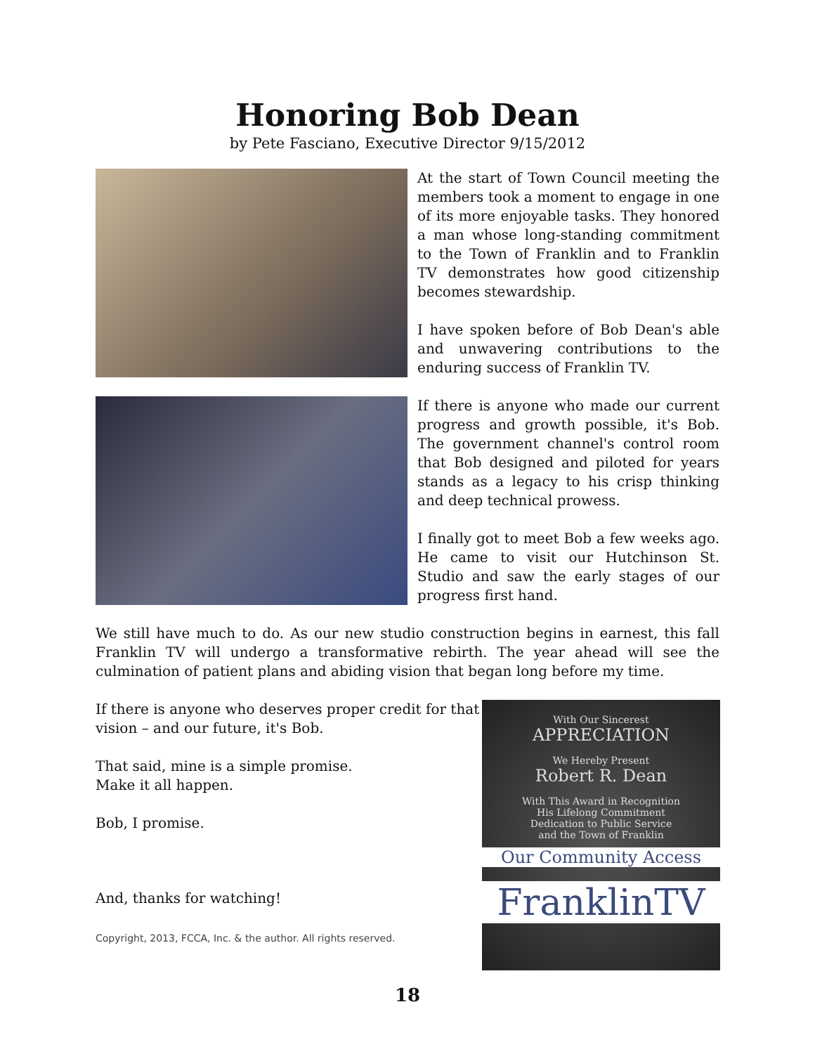Honoring Bob Dean
by Pete Fasciano, Executive Director 9/15/2012
At the start of Town Council meeting the members took a moment to engage in one of its more enjoyable tasks. They honored a man whose long-standing commitment to the Town of Franklin and to Franklin TV demonstrates how good citizenship becomes stewardship.
I have spoken before of Bob Dean's able and unwavering contributions to the enduring success of Franklin TV.
If there is anyone who made our current progress and growth possible, it's Bob. The government channel's control room that Bob designed and piloted for years stands as a legacy to his crisp thinking and deep technical prowess.
I finally got to meet Bob a few weeks ago. He came to visit our Hutchinson St. Studio and saw the early stages of our progress first hand.
We still have much to do. As our new studio construction begins in earnest, this fall Franklin TV will undergo a transformative rebirth. The year ahead will see the culmination of patient plans and abiding vision that began long before my time.
If there is anyone who deserves proper credit for that vision – and our future, it's Bob.
That said, mine is a simple promise.
Make it all happen.
Bob, I promise.
And, thanks for watching!
Copyright, 2013, FCCA, Inc. & the author. All rights reserved.
With Our Sincerest
APPRECIATION
We Hereby Present
Robert R. Dean
With This Award in Recognition
His Lifelong Commitment
Dedication to Public Service
and the Town of Franklin
Our Community Access
FranklinTV
18